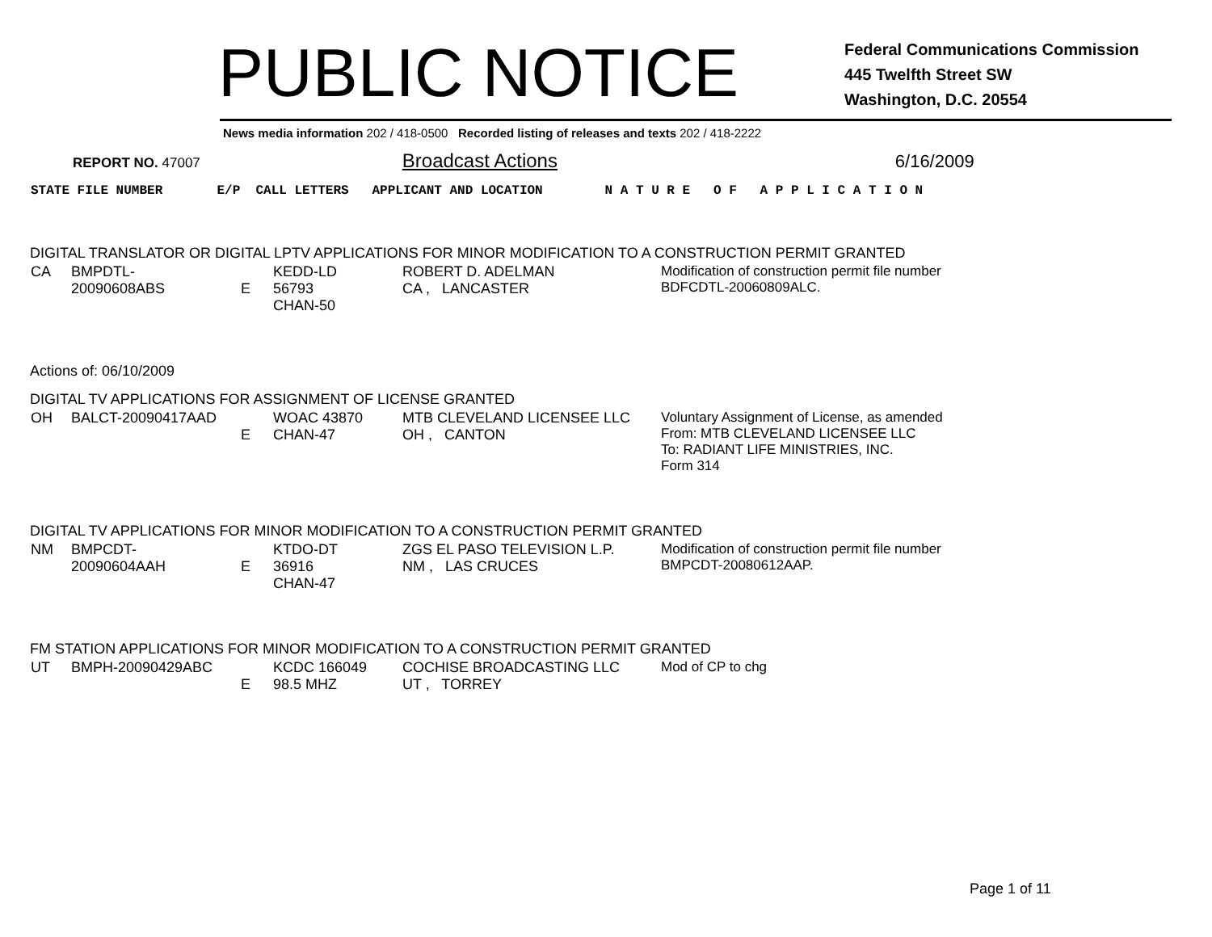PUBLIC NOTICE
Federal Communications Commission
445 Twelfth Street SW
Washington, D.C. 20554
News media information 202 / 418-0500 Recorded listing of releases and texts 202 / 418-2222
REPORT NO. 47007 Broadcast Actions 6/16/2009
STATE FILE NUMBER E/P CALL LETTERS APPLICANT AND LOCATION N A T U R E O F A P P L I C A T I O N
DIGITAL TRANSLATOR OR DIGITAL LPTV APPLICATIONS FOR MINOR MODIFICATION TO A CONSTRUCTION PERMIT GRANTED
| CA | BMPDTL-20090608ABS | E | KEDD-LD 56793 CHAN-50 | ROBERT D. ADELMAN CA , LANCASTER | Modification of construction permit file number BDFCDTL-20060809ALC. |
Actions of: 06/10/2009
DIGITAL TV APPLICATIONS FOR ASSIGNMENT OF LICENSE GRANTED
| OH | BALCT-20090417AAD | E | WOAC 43870 CHAN-47 | MTB CLEVELAND LICENSEE LLC OH , CANTON | Voluntary Assignment of License, as amended From: MTB CLEVELAND LICENSEE LLC To: RADIANT LIFE MINISTRIES, INC. Form 314 |
DIGITAL TV APPLICATIONS FOR MINOR MODIFICATION TO A CONSTRUCTION PERMIT GRANTED
| NM | BMPCDT-20090604AAH | E | KTDO-DT 36916 CHAN-47 | ZGS EL PASO TELEVISION L.P. NM , LAS CRUCES | Modification of construction permit file number BMPCDT-20080612AAP. |
FM STATION APPLICATIONS FOR MINOR MODIFICATION TO A CONSTRUCTION PERMIT GRANTED
| UT | BMPH-20090429ABC | E | KCDC 166049 98.5 MHZ | COCHISE BROADCASTING LLC UT , TORREY | Mod of CP to chg |
Page 1 of 11